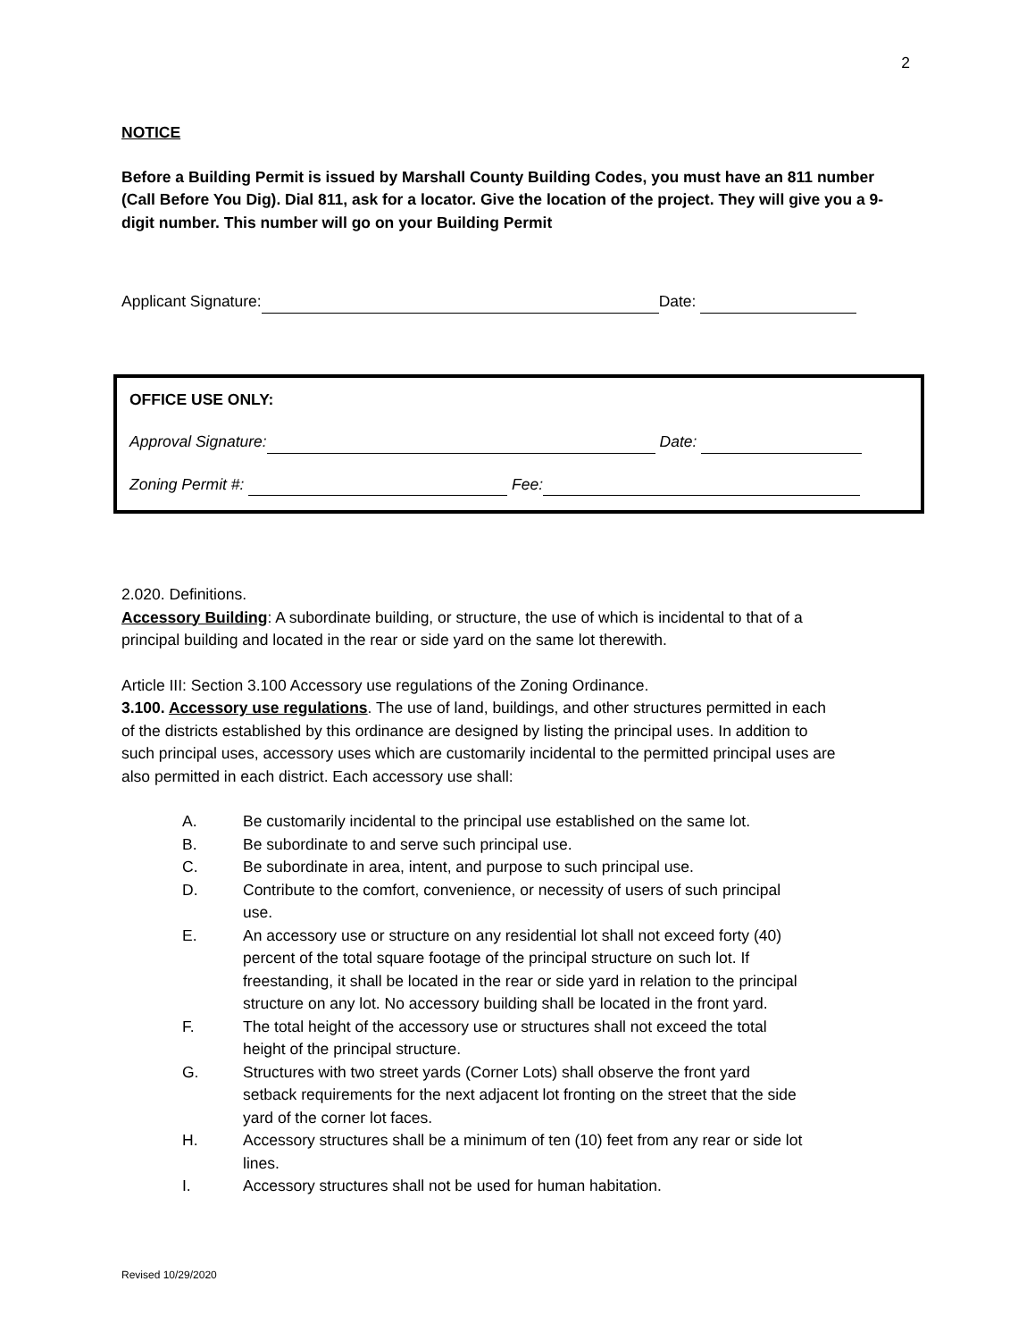2
NOTICE
Before a Building Permit is issued by Marshall County Building Codes, you must have an 811 number (Call Before You Dig). Dial 811, ask for a locator. Give the location of the project. They will give you a 9-digit number. This number will go on your Building Permit
Applicant Signature: Date:
OFFICE USE ONLY:
Approval Signature: Date:
Zoning Permit #: Fee:
2.020. Definitions.
Accessory Building: A subordinate building, or structure, the use of which is incidental to that of a principal building and located in the rear or side yard on the same lot therewith.
Article III: Section 3.100 Accessory use regulations of the Zoning Ordinance.
3.100. Accessory use regulations. The use of land, buildings, and other structures permitted in each of the districts established by this ordinance are designed by listing the principal uses. In addition to such principal uses, accessory uses which are customarily incidental to the permitted principal uses are also permitted in each district. Each accessory use shall:
A. Be customarily incidental to the principal use established on the same lot.
B. Be subordinate to and serve such principal use.
C. Be subordinate in area, intent, and purpose to such principal use.
D. Contribute to the comfort, convenience, or necessity of users of such principal use.
E. An accessory use or structure on any residential lot shall not exceed forty (40) percent of the total square footage of the principal structure on such lot. If freestanding, it shall be located in the rear or side yard in relation to the principal structure on any lot. No accessory building shall be located in the front yard.
F. The total height of the accessory use or structures shall not exceed the total height of the principal structure.
G. Structures with two street yards (Corner Lots) shall observe the front yard setback requirements for the next adjacent lot fronting on the street that the side yard of the corner lot faces.
H. Accessory structures shall be a minimum of ten (10) feet from any rear or side lot lines.
I. Accessory structures shall not be used for human habitation.
Revised 10/29/2020